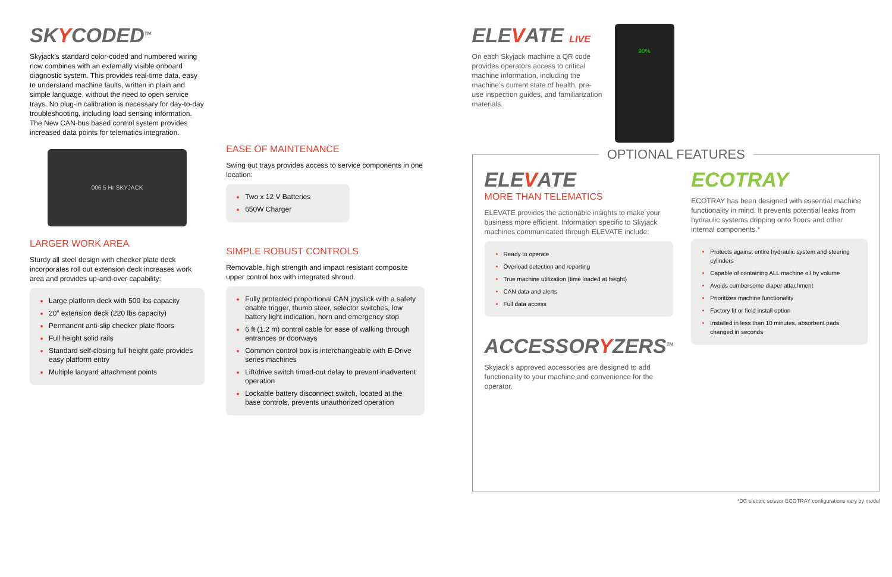SKYCODED<sup>TM</sup>
Skyjack’s standard color-coded and numbered wiring now combines with an externally visible onboard diagnostic system. This provides real-time data, easy to understand machine faults, written in plain and simple language, without the need to open service trays. No plug-in calibration is necessary for day-to-day troubleshooting, including load sensing information. The New CAN-bus based control system provides increased data points for telematics integration.
006.5 Hr SKYJACK
LARGER WORK AREA
Sturdy all steel design with checker plate deck incorporates roll out extension deck increases work area and provides up-and-over capability:
Large platform deck with 500 lbs capacity
20” extension deck (220 lbs capacity)
Permanent anti-slip checker plate floors
Full height solid rails
Standard self-closing full height gate provides easy platform entry
Multiple lanyard attachment points
EASE OF MAINTENANCE
Swing out trays provides access to service components in one location:
Two x 12 V Batteries
650W Charger
SIMPLE ROBUST CONTROLS
Removable, high strength and impact resistant composite upper control box with integrated shroud.
Fully protected proportional CAN joystick with a safety enable trigger, thumb steer, selector switches, low battery light indication, horn and emergency stop
6 ft (1.2 m) control cable for ease of walking through entrances or doorways
Common control box is interchangeable with E-Drive series machines
Lift/drive switch timed-out delay to prevent inadvertent operation
Lockable battery disconnect switch, located at the base controls, prevents unauthorized operation
ELEVATE LIVE
On each Skyjack machine a QR code provides operators access to critical machine information, including the machine’s current state of health, pre-use inspection guides, and familiarization materials.
90%
OPTIONAL FEATURES
ELEVATE
MORE THAN TELEMATICS
ELEVATE provides the actionable insights to make your business more efficient. Information specific to Skyjack machines communicated through ELEVATE include:
Ready to operate
Overload detection and reporting
True machine utilization (time loaded at height)
CAN data and alerts
Full data access
ACCESSORYZERS<sup>TM</sup>
Skyjack’s approved accessories are designed to add functionality to your machine and convenience for the operator.
ECOTRAY
ECOTRAY has been designed with essential machine functionality in mind. It prevents potential leaks from hydraulic systems dripping onto floors and other internal components.*
Protects against entire hydraulic system and steering cylinders
Capable of containing ALL machine oil by volume
Avoids cumbersome diaper attachment
Prioritizes machine functionality
Factory fit or field install option
Installed in less than 10 minutes, absorbent pads changed in seconds
*DC electric scissor ECOTRAY configurations vary by model